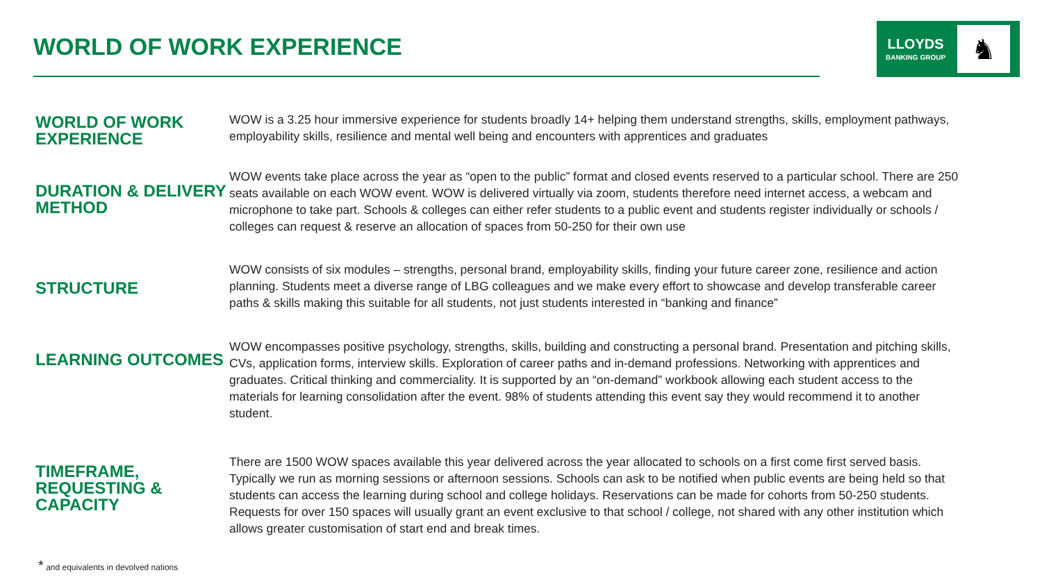WORLD OF WORK EXPERIENCE
LLOYDS
BANKING GROUP
♞
WORLD OF WORK EXPERIENCE
WOW is a 3.25 hour immersive experience for students broadly 14+ helping them understand strengths, skills, employment pathways, employability skills, resilience and mental well being and encounters with apprentices and graduates
DURATION & DELIVERY METHOD
WOW events take place across the year as “open to the public” format and closed events reserved to a particular school. There are 250 seats available on each WOW event. WOW is delivered virtually via zoom, students therefore need internet access, a webcam and microphone to take part. Schools & colleges can either refer students to a public event and students register individually or schools / colleges can request & reserve an allocation of spaces from 50-250 for their own use
STRUCTURE
WOW consists of six modules – strengths, personal brand, employability skills, finding your future career zone, resilience and action planning. Students meet a diverse range of LBG colleagues and we make every effort to showcase and develop transferable career paths & skills making this suitable for all students, not just students interested in “banking and finance”
LEARNING OUTCOMES
WOW encompasses positive psychology, strengths, skills, building and constructing a personal brand. Presentation and pitching skills, CVs, application forms, interview skills. Exploration of career paths and in-demand professions. Networking with apprentices and graduates. Critical thinking and commerciality. It is supported by an “on-demand” workbook allowing each student access to the materials for learning consolidation after the event. 98% of students attending this event say they would recommend it to another student.
TIMEFRAME, REQUESTING & CAPACITY
There are 1500 WOW spaces available this year delivered across the year allocated to schools on a first come first served basis. Typically we run as morning sessions or afternoon sessions. Schools can ask to be notified when public events are being held so that students can access the learning during school and college holidays. Reservations can be made for cohorts from 50-250 students. Requests for over 150 spaces will usually grant an event exclusive to that school / college, not shared with any other institution which allows greater customisation of start end and break times.
* and equivalents in devolved nations